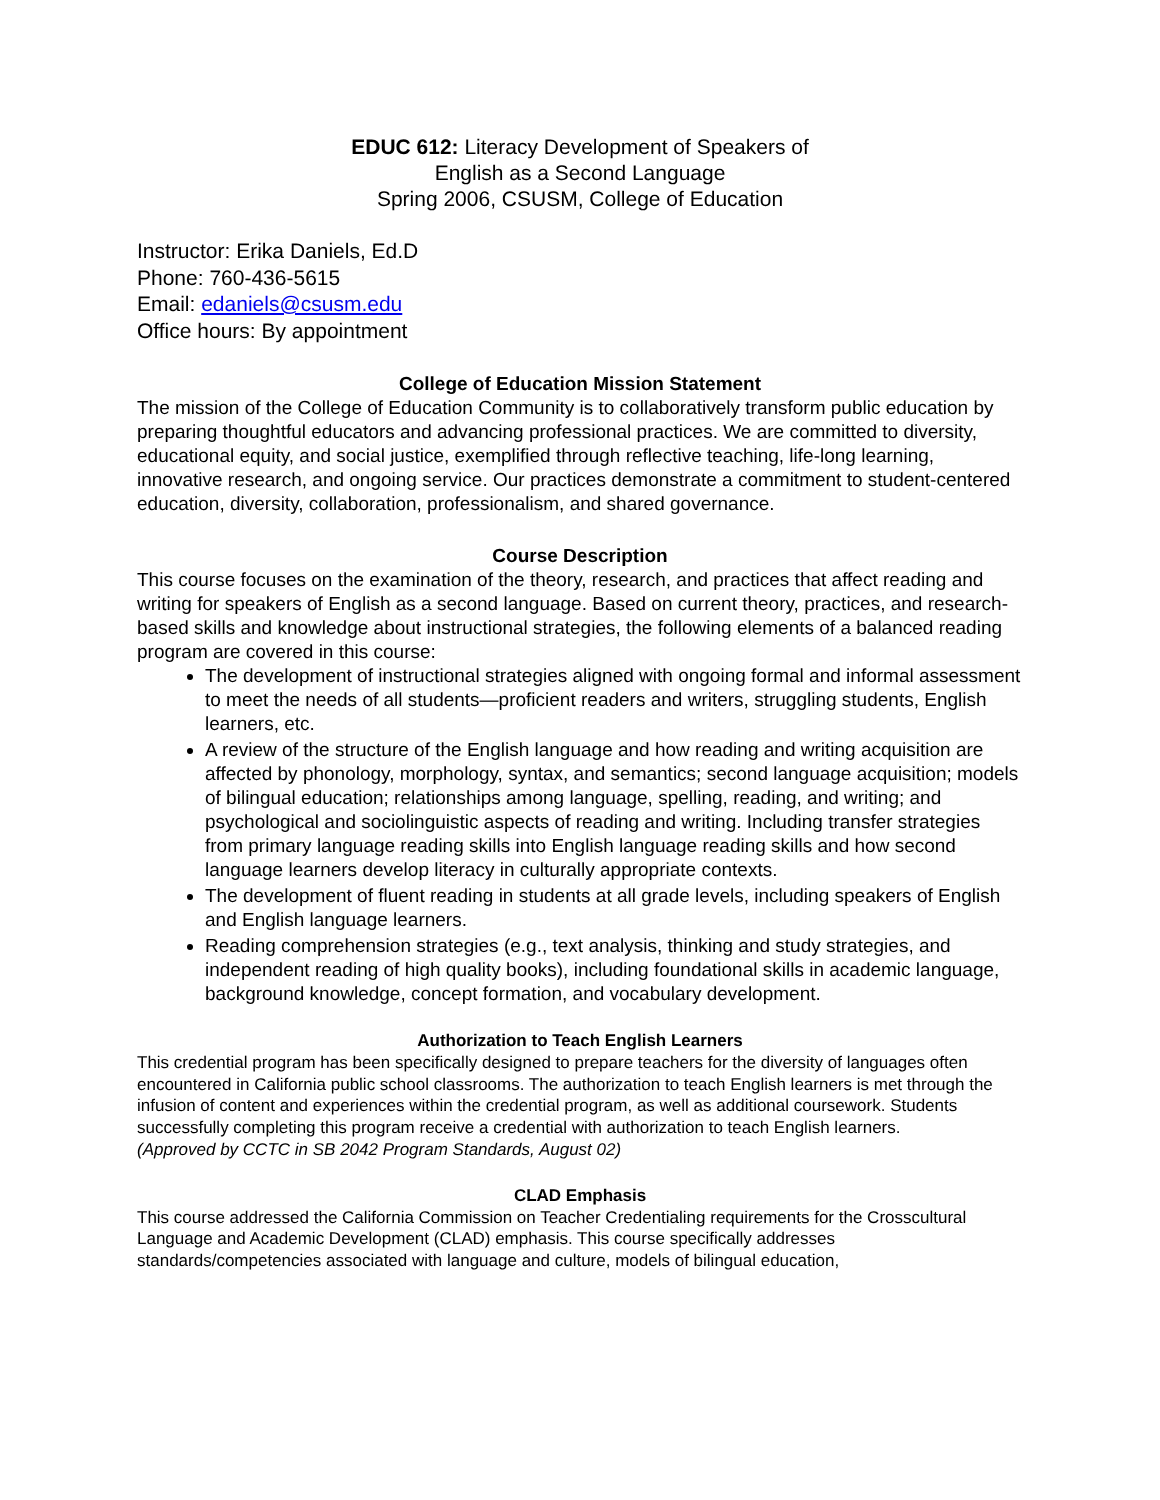EDUC 612: Literacy Development of Speakers of
English as a Second Language
Spring 2006, CSUSM, College of Education
Instructor: Erika Daniels, Ed.D
Phone: 760-436-5615
Email: edaniels@csusm.edu
Office hours: By appointment
College of Education Mission Statement
The mission of the College of Education Community is to collaboratively transform public education by preparing thoughtful educators and advancing professional practices. We are committed to diversity, educational equity, and social justice, exemplified through reflective teaching, life-long learning, innovative research, and ongoing service. Our practices demonstrate a commitment to student-centered education, diversity, collaboration, professionalism, and shared governance.
Course Description
This course focuses on the examination of the theory, research, and practices that affect reading and writing for speakers of English as a second language. Based on current theory, practices, and research-based skills and knowledge about instructional strategies, the following elements of a balanced reading program are covered in this course:
The development of instructional strategies aligned with ongoing formal and informal assessment to meet the needs of all students—proficient readers and writers, struggling students, English learners, etc.
A review of the structure of the English language and how reading and writing acquisition are affected by phonology, morphology, syntax, and semantics; second language acquisition; models of bilingual education; relationships among language, spelling, reading, and writing; and psychological and sociolinguistic aspects of reading and writing. Including transfer strategies from primary language reading skills into English language reading skills and how second language learners develop literacy in culturally appropriate contexts.
The development of fluent reading in students at all grade levels, including speakers of English and English language learners.
Reading comprehension strategies (e.g., text analysis, thinking and study strategies, and independent reading of high quality books), including foundational skills in academic language, background knowledge, concept formation, and vocabulary development.
Authorization to Teach English Learners
This credential program has been specifically designed to prepare teachers for the diversity of languages often encountered in California public school classrooms. The authorization to teach English learners is met through the infusion of content and experiences within the credential program, as well as additional coursework. Students successfully completing this program receive a credential with authorization to teach English learners.
(Approved by CCTC in SB 2042 Program Standards, August 02)
CLAD Emphasis
This course addressed the California Commission on Teacher Credentialing requirements for the Crosscultural Language and Academic Development (CLAD) emphasis. This course specifically addresses standards/competencies associated with language and culture, models of bilingual education,